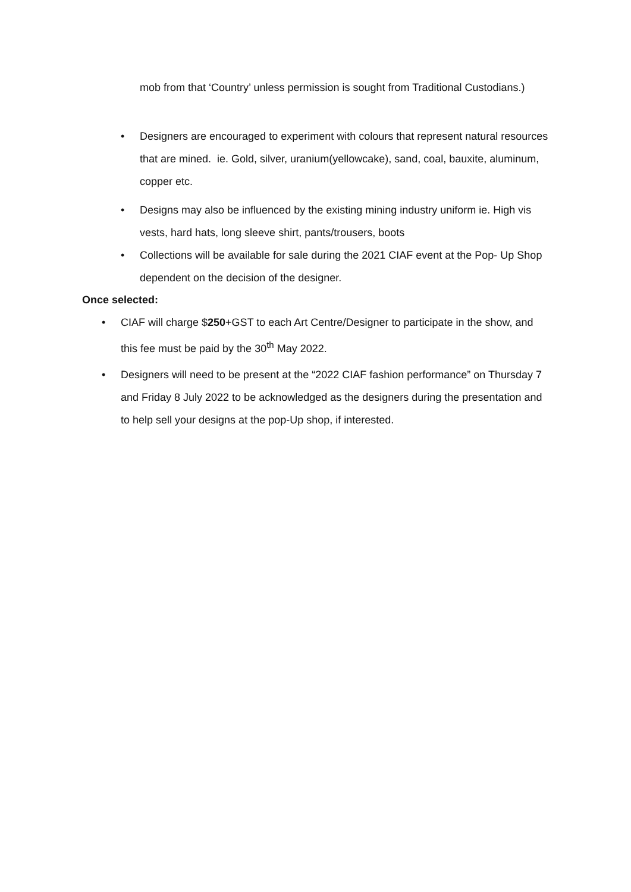mob from that ‘Country’ unless permission is sought from Traditional Custodians.)
• Designers are encouraged to experiment with colours that represent natural resources that are mined. ie. Gold, silver, uranium(yellowcake), sand, coal, bauxite, aluminum, copper etc.
• Designs may also be influenced by the existing mining industry uniform ie. High vis vests, hard hats, long sleeve shirt, pants/trousers, boots
• Collections will be available for sale during the 2021 CIAF event at the Pop- Up Shop dependent on the decision of the designer.
Once selected:
• CIAF will charge $250+GST to each Art Centre/Designer to participate in the show, and this fee must be paid by the 30<sup>th</sup> May 2022.
• Designers will need to be present at the “2022 CIAF fashion performance” on Thursday 7 and Friday 8 July 2022 to be acknowledged as the designers during the presentation and to help sell your designs at the pop-Up shop, if interested.